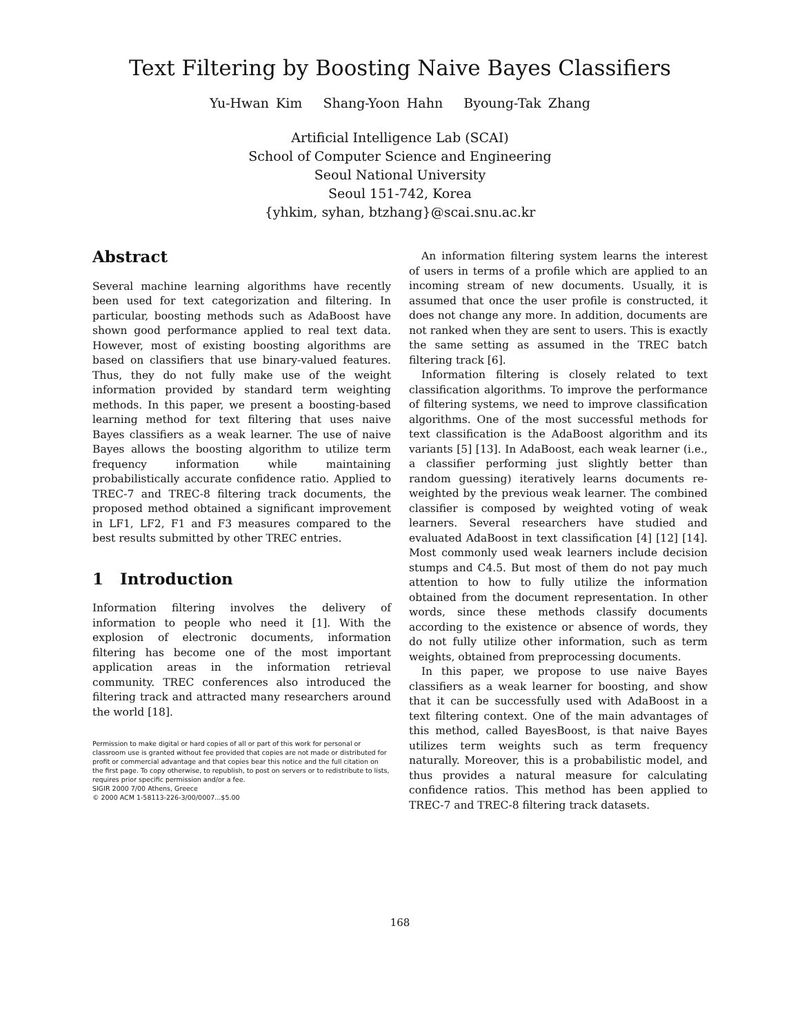Text Filtering by Boosting Naive Bayes Classifiers
Yu-Hwan Kim Shang-Yoon Hahn Byoung-Tak Zhang
Artificial Intelligence Lab (SCAI)
School of Computer Science and Engineering
Seoul National University
Seoul 151-742, Korea
{yhkim, syhan, btzhang}@scai.snu.ac.kr
Abstract
Several machine learning algorithms have recently been used for text categorization and filtering. In particular, boosting methods such as AdaBoost have shown good performance applied to real text data. However, most of existing boosting algorithms are based on classifiers that use binary-valued features. Thus, they do not fully make use of the weight information provided by standard term weighting methods. In this paper, we present a boosting-based learning method for text filtering that uses naive Bayes classifiers as a weak learner. The use of naive Bayes allows the boosting algorithm to utilize term frequency information while maintaining probabilistically accurate confidence ratio. Applied to TREC-7 and TREC-8 filtering track documents, the proposed method obtained a significant improvement in LF1, LF2, F1 and F3 measures compared to the best results submitted by other TREC entries.
1 Introduction
Information filtering involves the delivery of information to people who need it [1]. With the explosion of electronic documents, information filtering has become one of the most important application areas in the information retrieval community. TREC conferences also introduced the filtering track and attracted many researchers around the world [18].
Permission to make digital or hard copies of all or part of this work for personal or classroom use is granted without fee provided that copies are not made or distributed for profit or commercial advantage and that copies bear this notice and the full citation on the first page. To copy otherwise, to republish, to post on servers or to redistribute to lists, requires prior specific permission and/or a fee.
SIGIR 2000 7/00 Athens, Greece
© 2000 ACM 1-58113-226-3/00/0007...$5.00
An information filtering system learns the interest of users in terms of a profile which are applied to an incoming stream of new documents. Usually, it is assumed that once the user profile is constructed, it does not change any more. In addition, documents are not ranked when they are sent to users. This is exactly the same setting as assumed in the TREC batch filtering track [6].
Information filtering is closely related to text classification algorithms. To improve the performance of filtering systems, we need to improve classification algorithms. One of the most successful methods for text classification is the AdaBoost algorithm and its variants [5] [13]. In AdaBoost, each weak learner (i.e., a classifier performing just slightly better than random guessing) iteratively learns documents re-weighted by the previous weak learner. The combined classifier is composed by weighted voting of weak learners. Several researchers have studied and evaluated AdaBoost in text classification [4] [12] [14]. Most commonly used weak learners include decision stumps and C4.5. But most of them do not pay much attention to how to fully utilize the information obtained from the document representation. In other words, since these methods classify documents according to the existence or absence of words, they do not fully utilize other information, such as term weights, obtained from preprocessing documents.
In this paper, we propose to use naive Bayes classifiers as a weak learner for boosting, and show that it can be successfully used with AdaBoost in a text filtering context. One of the main advantages of this method, called BayesBoost, is that naive Bayes utilizes term weights such as term frequency naturally. Moreover, this is a probabilistic model, and thus provides a natural measure for calculating confidence ratios. This method has been applied to TREC-7 and TREC-8 filtering track datasets.
168